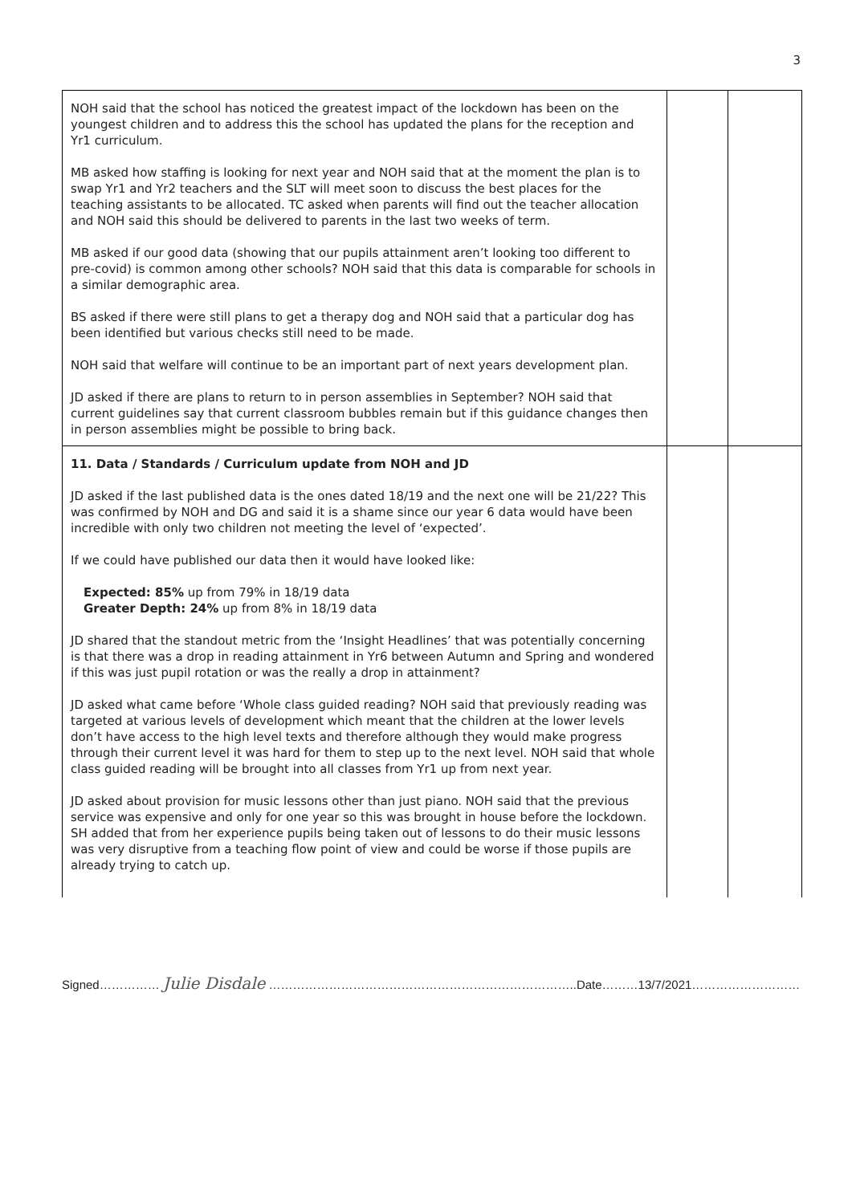3
| NOH said that the school has noticed the greatest impact of the lockdown has been on the youngest children and to address this the school has updated the plans for the reception and Yr1 curriculum. MB asked how staffing is looking for next year and NOH said that at the moment the plan is to swap Yr1 and Yr2 teachers and the SLT will meet soon to discuss the best places for the teaching assistants to be allocated. TC asked when parents will find out the teacher allocation and NOH said this should be delivered to parents in the last two weeks of term. MB asked if our good data (showing that our pupils attainment aren’t looking too different to pre-covid) is common among other schools? NOH said that this data is comparable for schools in a similar demographic area. BS asked if there were still plans to get a therapy dog and NOH said that a particular dog has been identified but various checks still need to be made. NOH said that welfare will continue to be an important part of next years development plan. JD asked if there are plans to return to in person assemblies in September? NOH said that current guidelines say that current classroom bubbles remain but if this guidance changes then in person assemblies might be possible to bring back. | | |
| 11. Data / Standards / Curriculum update from NOH and JD JD asked if the last published data is the ones dated 18/19 and the next one will be 21/22? This was confirmed by NOH and DG and said it is a shame since our year 6 data would have been incredible with only two children not meeting the level of ‘expected’. If we could have published our data then it would have looked like: Expected: 85% up from 79% in 18/19 data Greater Depth: 24% up from 8% in 18/19 data JD shared that the standout metric from the ‘Insight Headlines’ that was potentially concerning is that there was a drop in reading attainment in Yr6 between Autumn and Spring and wondered if this was just pupil rotation or was the really a drop in attainment? JD asked what came before ‘Whole class guided reading? NOH said that previously reading was targeted at various levels of development which meant that the children at the lower levels don’t have access to the high level texts and therefore although they would make progress through their current level it was hard for them to step up to the next level. NOH said that whole class guided reading will be brought into all classes from Yr1 up from next year. JD asked about provision for music lessons other than just piano. NOH said that the previous service was expensive and only for one year so this was brought in house before the lockdown. SH added that from her experience pupils being taken out of lessons to do their music lessons was very disruptive from a teaching flow point of view and could be worse if those pupils are already trying to catch up. | | |
Signed…………… Julie Disdale …………………………………………………………………..Date………13/7/2021………………………